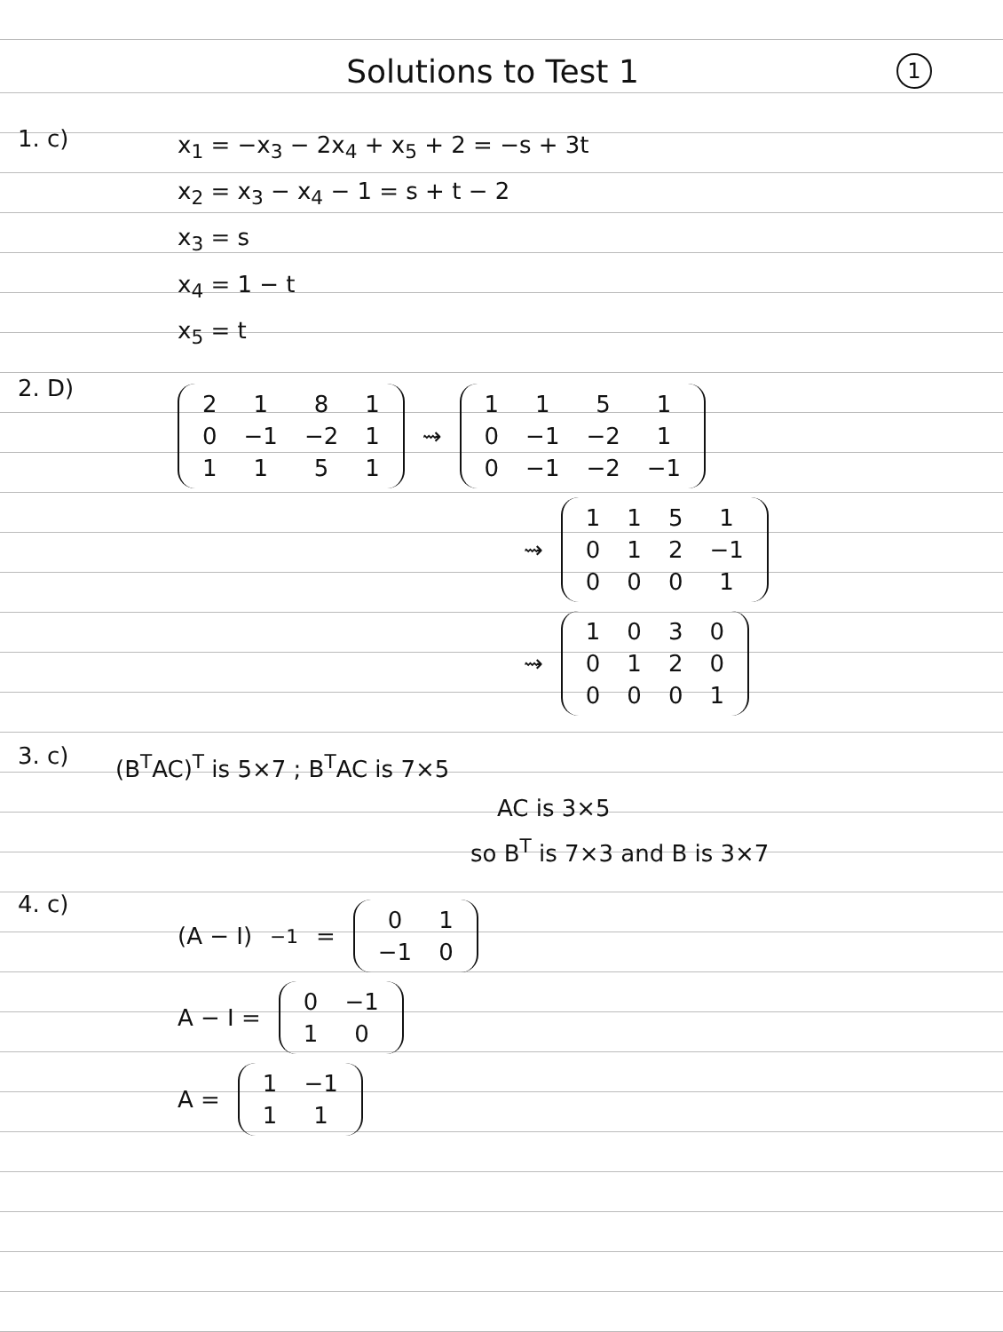Solutions to Test 1 1
1. c)
x<sub>1</sub> = −x<sub>3</sub> − 2x<sub>4</sub> + x<sub>5</sub> + 2 = −s + 3t
x<sub>2</sub> = x<sub>3</sub> − x<sub>4</sub> − 1 = s + t − 2
x<sub>3</sub> = s
x<sub>4</sub> = 1 − t
x<sub>5</sub> = t
2. D)
| 2 | 1 | 8 | 1 |
| 0 | −1 | −2 | 1 |
| 1 | 1 | 5 | 1 |
⇝
| 1 | 1 | 5 | 1 |
| 0 | −1 | −2 | 1 |
| 0 | −1 | −2 | −1 |
⇝
| 1 | 1 | 5 | 1 |
| 0 | 1 | 2 | −1 |
| 0 | 0 | 0 | 1 |
⇝
| 1 | 0 | 3 | 0 |
| 0 | 1 | 2 | 0 |
| 0 | 0 | 0 | 1 |
3. c)
(B<sup>T</sup>AC)<sup>T</sup> is 5×7 ; B<sup>T</sup>AC is 7×5
AC is 3×5
so B<sup>T</sup> is 7×3 and B is 3×7
4. c)
(A − I)<sup>−1</sup> =
| 0 | 1 |
| −1 | 0 |
A − I =
| 0 | −1 |
| 1 | 0 |
A =
| 1 | −1 |
| 1 | 1 |